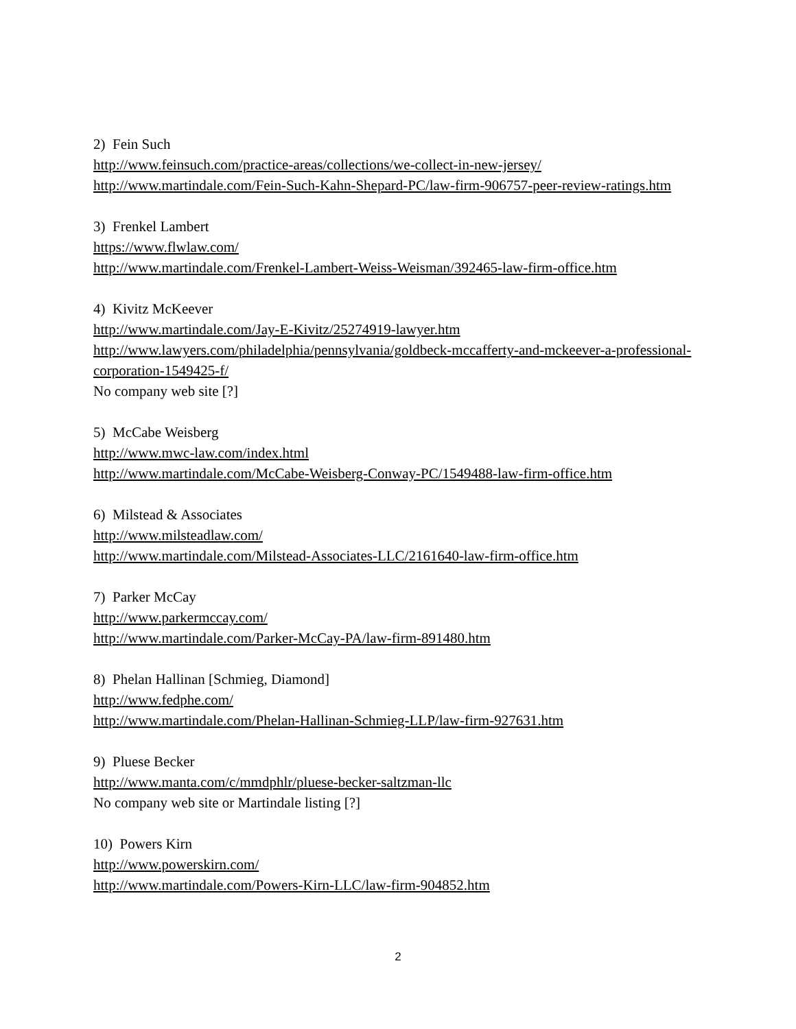2) Fein Such
http://www.feinsuch.com/practice-areas/collections/we-collect-in-new-jersey/
http://www.martindale.com/Fein-Such-Kahn-Shepard-PC/law-firm-906757-peer-review-ratings.htm
3) Frenkel Lambert
https://www.flwlaw.com/
http://www.martindale.com/Frenkel-Lambert-Weiss-Weisman/392465-law-firm-office.htm
4) Kivitz McKeever
http://www.martindale.com/Jay-E-Kivitz/25274919-lawyer.htm
http://www.lawyers.com/philadelphia/pennsylvania/goldbeck-mccafferty-and-mckeever-a-professional-corporation-1549425-f/
No company web site [?]
5) McCabe Weisberg
http://www.mwc-law.com/index.html
http://www.martindale.com/McCabe-Weisberg-Conway-PC/1549488-law-firm-office.htm
6) Milstead & Associates
http://www.milsteadlaw.com/
http://www.martindale.com/Milstead-Associates-LLC/2161640-law-firm-office.htm
7) Parker McCay
http://www.parkermccay.com/
http://www.martindale.com/Parker-McCay-PA/law-firm-891480.htm
8) Phelan Hallinan [Schmieg, Diamond]
http://www.fedphe.com/
http://www.martindale.com/Phelan-Hallinan-Schmieg-LLP/law-firm-927631.htm
9) Pluese Becker
http://www.manta.com/c/mmdphlr/pluese-becker-saltzman-llc
No company web site or Martindale listing [?]
10) Powers Kirn
http://www.powerskirn.com/
http://www.martindale.com/Powers-Kirn-LLC/law-firm-904852.htm
2